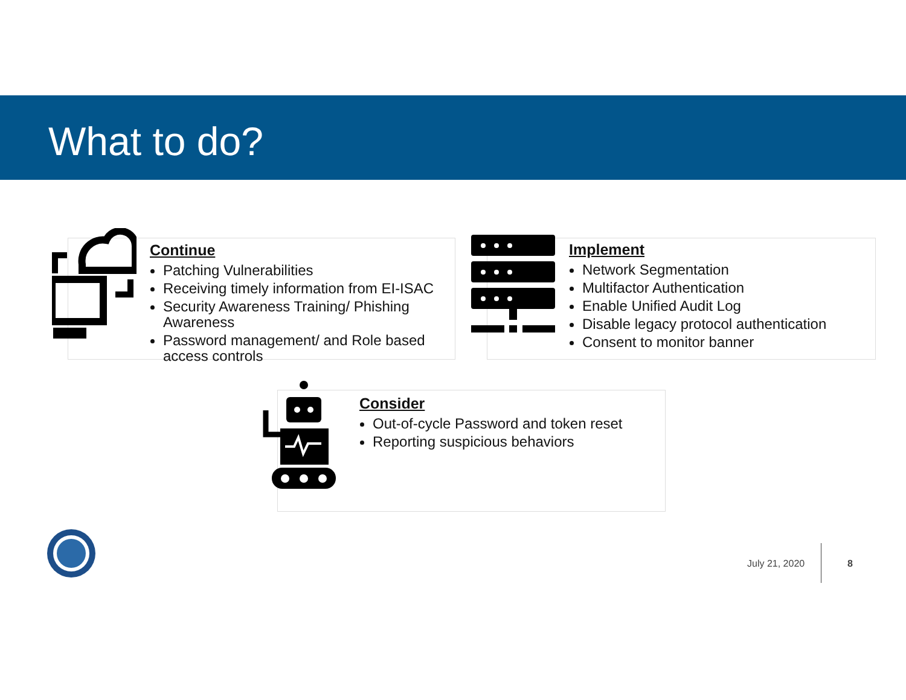What to do?
Continue
Patching Vulnerabilities
Receiving timely information from EI-ISAC
Security Awareness Training/ Phishing Awareness
Password management/ and Role based access controls
Implement
Network Segmentation
Multifactor Authentication
Enable Unified Audit Log
Disable legacy protocol authentication
Consent to monitor banner
Consider
Out-of-cycle Password and token reset
Reporting suspicious behaviors
July 21, 2020 8